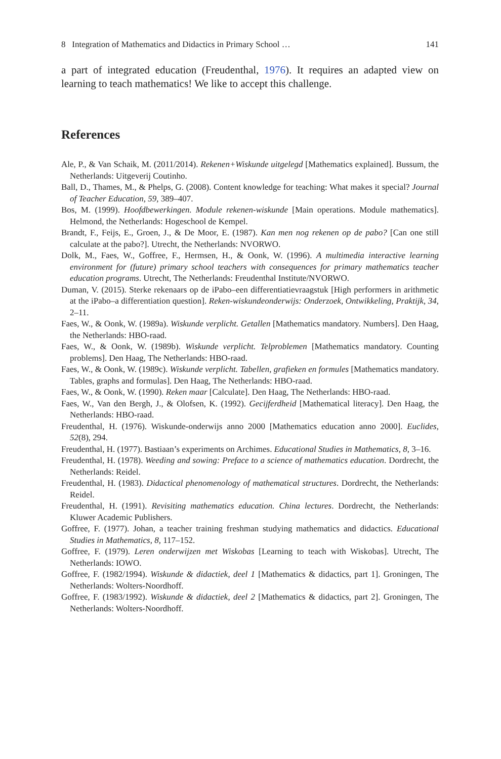8 Integration of Mathematics and Didactics in Primary School … 141
a part of integrated education (Freudenthal, 1976). It requires an adapted view on learning to teach mathematics! We like to accept this challenge.
References
Ale, P., & Van Schaik, M. (2011/2014). Rekenen+Wiskunde uitgelegd [Mathematics explained]. Bussum, the Netherlands: Uitgeverij Coutinho.
Ball, D., Thames, M., & Phelps, G. (2008). Content knowledge for teaching: What makes it special? Journal of Teacher Education, 59, 389–407.
Bos, M. (1999). Hoofdbewerkingen. Module rekenen-wiskunde [Main operations. Module mathematics]. Helmond, the Netherlands: Hogeschool de Kempel.
Brandt, F., Feijs, E., Groen, J., & De Moor, E. (1987). Kan men nog rekenen op de pabo? [Can one still calculate at the pabo?]. Utrecht, the Netherlands: NVORWO.
Dolk, M., Faes, W., Goffree, F., Hermsen, H., & Oonk, W. (1996). A multimedia interactive learning environment for (future) primary school teachers with consequences for primary mathematics teacher education programs. Utrecht, The Netherlands: Freudenthal Institute/NVORWO.
Duman, V. (2015). Sterke rekenaars op de iPabo–een differentiatievraagstuk [High performers in arithmetic at the iPabo–a differentiation question]. Reken-wiskundeonderwijs: Onderzoek, Ontwikkeling, Praktijk, 34, 2–11.
Faes, W., & Oonk, W. (1989a). Wiskunde verplicht. Getallen [Mathematics mandatory. Numbers]. Den Haag, the Netherlands: HBO-raad.
Faes, W., & Oonk, W. (1989b). Wiskunde verplicht. Telproblemen [Mathematics mandatory. Counting problems]. Den Haag, The Netherlands: HBO-raad.
Faes, W., & Oonk, W. (1989c). Wiskunde verplicht. Tabellen, grafieken en formules [Mathematics mandatory. Tables, graphs and formulas]. Den Haag, The Netherlands: HBO-raad.
Faes, W., & Oonk, W. (1990). Reken maar [Calculate]. Den Haag, The Netherlands: HBO-raad.
Faes, W., Van den Bergh, J., & Olofsen, K. (1992). Gecijferdheid [Mathematical literacy]. Den Haag, the Netherlands: HBO-raad.
Freudenthal, H. (1976). Wiskunde-onderwijs anno 2000 [Mathematics education anno 2000]. Euclides, 52(8), 294.
Freudenthal, H. (1977). Bastiaan’s experiments on Archimes. Educational Studies in Mathematics, 8, 3–16.
Freudenthal, H. (1978). Weeding and sowing: Preface to a science of mathematics education. Dordrecht, the Netherlands: Reidel.
Freudenthal, H. (1983). Didactical phenomenology of mathematical structures. Dordrecht, the Netherlands: Reidel.
Freudenthal, H. (1991). Revisiting mathematics education. China lectures. Dordrecht, the Netherlands: Kluwer Academic Publishers.
Goffree, F. (1977). Johan, a teacher training freshman studying mathematics and didactics. Educational Studies in Mathematics, 8, 117–152.
Goffree, F. (1979). Leren onderwijzen met Wiskobas [Learning to teach with Wiskobas]. Utrecht, The Netherlands: IOWO.
Goffree, F. (1982/1994). Wiskunde & didactiek, deel 1 [Mathematics & didactics, part 1]. Groningen, The Netherlands: Wolters-Noordhoff.
Goffree, F. (1983/1992). Wiskunde & didactiek, deel 2 [Mathematics & didactics, part 2]. Groningen, The Netherlands: Wolters-Noordhoff.